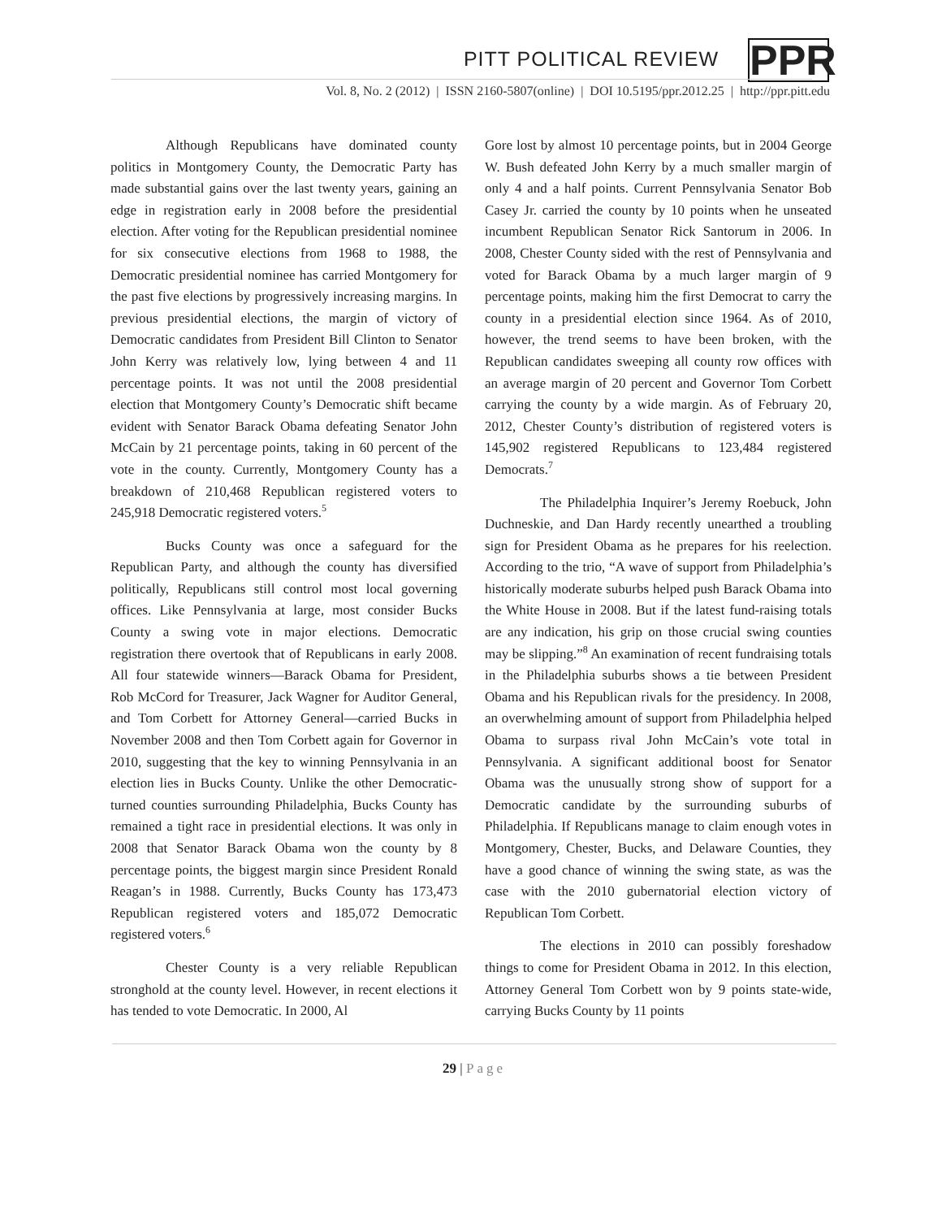PITT POLITICAL REVIEW PPR
Vol. 8, No. 2 (2012) | ISSN 2160-5807(online) | DOI 10.5195/ppr.2012.25 | http://ppr.pitt.edu
Although Republicans have dominated county politics in Montgomery County, the Democratic Party has made substantial gains over the last twenty years, gaining an edge in registration early in 2008 before the presidential election. After voting for the Republican presidential nominee for six consecutive elections from 1968 to 1988, the Democratic presidential nominee has carried Montgomery for the past five elections by progressively increasing margins. In previous presidential elections, the margin of victory of Democratic candidates from President Bill Clinton to Senator John Kerry was relatively low, lying between 4 and 11 percentage points. It was not until the 2008 presidential election that Montgomery County’s Democratic shift became evident with Senator Barack Obama defeating Senator John McCain by 21 percentage points, taking in 60 percent of the vote in the county. Currently, Montgomery County has a breakdown of 210,468 Republican registered voters to 245,918 Democratic registered voters.<sup>5</sup>
Bucks County was once a safeguard for the Republican Party, and although the county has diversified politically, Republicans still control most local governing offices. Like Pennsylvania at large, most consider Bucks County a swing vote in major elections. Democratic registration there overtook that of Republicans in early 2008. All four statewide winners—Barack Obama for President, Rob McCord for Treasurer, Jack Wagner for Auditor General, and Tom Corbett for Attorney General—carried Bucks in November 2008 and then Tom Corbett again for Governor in 2010, suggesting that the key to winning Pennsylvania in an election lies in Bucks County. Unlike the other Democratic-turned counties surrounding Philadelphia, Bucks County has remained a tight race in presidential elections. It was only in 2008 that Senator Barack Obama won the county by 8 percentage points, the biggest margin since President Ronald Reagan’s in 1988. Currently, Bucks County has 173,473 Republican registered voters and 185,072 Democratic registered voters.<sup>6</sup>
Chester County is a very reliable Republican stronghold at the county level. However, in recent elections it has tended to vote Democratic. In 2000, Al
Gore lost by almost 10 percentage points, but in 2004 George W. Bush defeated John Kerry by a much smaller margin of only 4 and a half points. Current Pennsylvania Senator Bob Casey Jr. carried the county by 10 points when he unseated incumbent Republican Senator Rick Santorum in 2006. In 2008, Chester County sided with the rest of Pennsylvania and voted for Barack Obama by a much larger margin of 9 percentage points, making him the first Democrat to carry the county in a presidential election since 1964. As of 2010, however, the trend seems to have been broken, with the Republican candidates sweeping all county row offices with an average margin of 20 percent and Governor Tom Corbett carrying the county by a wide margin. As of February 20, 2012, Chester County’s distribution of registered voters is 145,902 registered Republicans to 123,484 registered Democrats.<sup>7</sup>
The Philadelphia Inquirer’s Jeremy Roebuck, John Duchneskie, and Dan Hardy recently unearthed a troubling sign for President Obama as he prepares for his reelection. According to the trio, “A wave of support from Philadelphia’s historically moderate suburbs helped push Barack Obama into the White House in 2008. But if the latest fund-raising totals are any indication, his grip on those crucial swing counties may be slipping.”<sup>8</sup> An examination of recent fundraising totals in the Philadelphia suburbs shows a tie between President Obama and his Republican rivals for the presidency. In 2008, an overwhelming amount of support from Philadelphia helped Obama to surpass rival John McCain’s vote total in Pennsylvania. A significant additional boost for Senator Obama was the unusually strong show of support for a Democratic candidate by the surrounding suburbs of Philadelphia. If Republicans manage to claim enough votes in Montgomery, Chester, Bucks, and Delaware Counties, they have a good chance of winning the swing state, as was the case with the 2010 gubernatorial election victory of Republican Tom Corbett.
The elections in 2010 can possibly foreshadow things to come for President Obama in 2012. In this election, Attorney General Tom Corbett won by 9 points state-wide, carrying Bucks County by 11 points
29 | Page